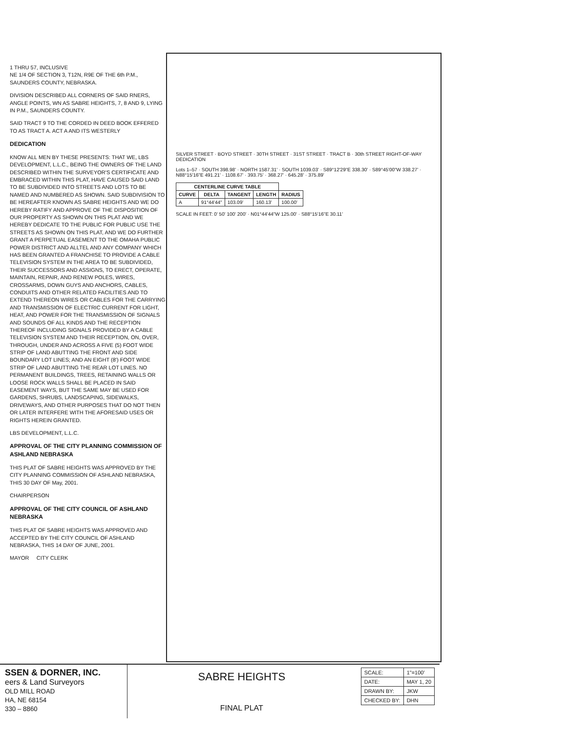1 THRU 57, INCLUSIVE
NE 1/4 OF SECTION 3, T12N, R9E OF THE 6th P.M., SAUNDERS COUNTY, NEBRASKA.
DIVISION DESCRIBED ALL CORNERS OF SAID RNERS, ANGLE POINTS, WN AS SABRE HEIGHTS, 7, 8 AND 9, LYING IN P.M., SAUNDERS COUNTY.
SAID TRACT 9 TO THE CORDED IN DEED BOOK EFFERED TO AS TRACT A. ACT A AND ITS WESTERLY
DEDICATION
KNOW ALL MEN BY THESE PRESENTS: THAT WE, LBS DEVELOPMENT, L.L.C., BEING THE OWNERS OF THE LAND DESCRIBED WITHIN THE SURVEYOR'S CERTIFICATE AND EMBRACED WITHIN THIS PLAT, HAVE CAUSED SAID LAND TO BE SUBDIVIDED INTO STREETS AND LOTS TO BE NAMED AND NUMBERED AS SHOWN. SAID SUBDIVISION TO BE HEREAFTER KNOWN AS SABRE HEIGHTS AND WE DO HEREBY RATIFY AND APPROVE OF THE DISPOSITION OF OUR PROPERTY AS SHOWN ON THIS PLAT AND WE HEREBY DEDICATE TO THE PUBLIC FOR PUBLIC USE THE STREETS AS SHOWN ON THIS PLAT, AND WE DO FURTHER GRANT A PERPETUAL EASEMENT TO THE OMAHA PUBLIC POWER DISTRICT AND ALLTEL AND ANY COMPANY WHICH HAS BEEN GRANTED A FRANCHISE TO PROVIDE A CABLE TELEVISION SYSTEM IN THE AREA TO BE SUBDIVIDED, THEIR SUCCESSORS AND ASSIGNS, TO ERECT, OPERATE, MAINTAIN, REPAIR, AND RENEW POLES, WIRES, CROSSARMS, DOWN GUYS AND ANCHORS, CABLES, CONDUITS AND OTHER RELATED FACILITIES AND TO EXTEND THEREON WIRES OR CABLES FOR THE CARRYING AND TRANSMISSION OF ELECTRIC CURRENT FOR LIGHT, HEAT, AND POWER FOR THE TRANSMISSION OF SIGNALS AND SOUNDS OF ALL KINDS AND THE RECEPTION THEREOF INCLUDING SIGNALS PROVIDED BY A CABLE TELEVISION SYSTEM AND THEIR RECEPTION, ON, OVER, THROUGH, UNDER AND ACROSS A FIVE (5) FOOT WIDE STRIP OF LAND ABUTTING THE FRONT AND SIDE BOUNDARY LOT LINES; AND AN EIGHT (8') FOOT WIDE STRIP OF LAND ABUTTING THE REAR LOT LINES. NO PERMANENT BUILDINGS, TREES, RETAINING WALLS OR LOOSE ROCK WALLS SHALL BE PLACED IN SAID EASEMENT WAYS, BUT THE SAME MAY BE USED FOR GARDENS, SHRUBS, LANDSCAPING, SIDEWALKS, DRIVEWAYS, AND OTHER PURPOSES THAT DO NOT THEN OR LATER INTERFERE WITH THE AFORESAID USES OR RIGHTS HEREIN GRANTED.
LBS DEVELOPMENT, L.L.C.
APPROVAL OF THE CITY PLANNING COMMISSION OF ASHLAND NEBRASKA
THIS PLAT OF SABRE HEIGHTS WAS APPROVED BY THE CITY PLANNING COMMISSION OF ASHLAND NEBRASKA, THIS 30 DAY OF May, 2001.
CHAIRPERSON
APPROVAL OF THE CITY COUNCIL OF ASHLAND NEBRASKA
THIS PLAT OF SABRE HEIGHTS WAS APPROVED AND ACCEPTED BY THE CITY COUNCIL OF ASHLAND NEBRASKA, THIS 14 DAY OF JUNE, 2001.
MAYOR CITY CLERK
SILVER STREET · BOYD STREET · 30TH STREET · 31ST STREET · TRACT B · 30th STREET RIGHT-OF-WAY DEDICATION
Lots 1–57 · SOUTH 398.98' · NORTH 1587.31' · SOUTH 1039.03' · S89°12'29"E 338.30' · S89°45'00"W 338.27' · N88°15'16"E 491.21' · 1108.67' · 393.75' · 368.27' · 645.28' · 375.89'
| CENTERLINE CURVE TABLE | | | | |
| --- | --- | --- | --- | --- |
| CURVE | DELTA | TANGENT | LENGTH | RADIUS |
| A | 91°44'44" | 103.09' | 160.13' | 100.00' |
SCALE IN FEET: 0' 50' 100' 200' · N01°44'44"W 125.00' · S88°15'16"E 30.11'
SSEN & DORNER, INC.
eers & Land Surveyors
OLD MILL ROAD
HA, NE 68154
330 – 8860
SABRE HEIGHTS
FINAL PLAT
| SCALE: | 1"=100' |
| DATE: | MAY 1, 20 |
| DRAWN BY: | JKW |
| CHECKED BY: | DHN |